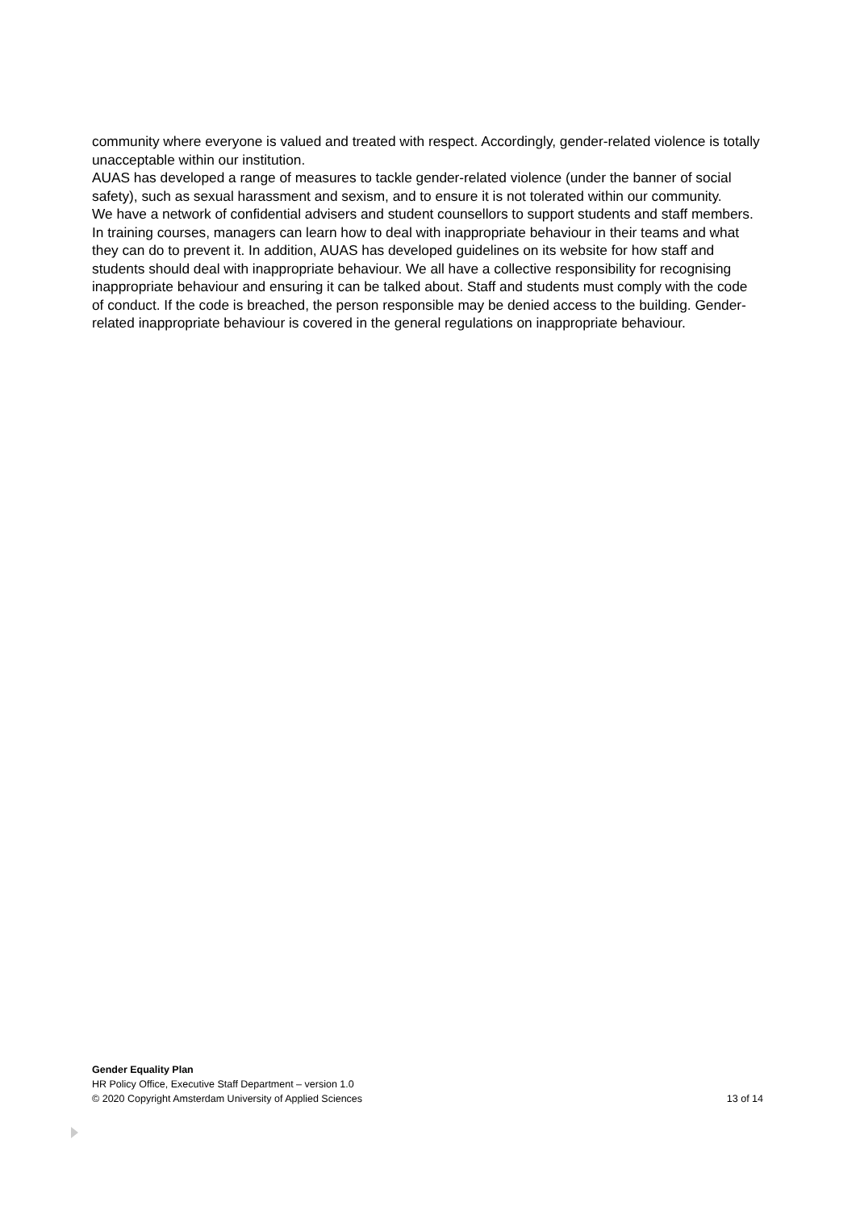community where everyone is valued and treated with respect. Accordingly, gender-related violence is totally unacceptable within our institution.
AUAS has developed a range of measures to tackle gender-related violence (under the banner of social safety), such as sexual harassment and sexism, and to ensure it is not tolerated within our community.
We have a network of confidential advisers and student counsellors to support students and staff members. In training courses, managers can learn how to deal with inappropriate behaviour in their teams and what they can do to prevent it. In addition, AUAS has developed guidelines on its website for how staff and students should deal with inappropriate behaviour. We all have a collective responsibility for recognising inappropriate behaviour and ensuring it can be talked about. Staff and students must comply with the code of conduct. If the code is breached, the person responsible may be denied access to the building. Gender-related inappropriate behaviour is covered in the general regulations on inappropriate behaviour.
Gender Equality Plan
HR Policy Office, Executive Staff Department – version 1.0
© 2020 Copyright Amsterdam University of Applied Sciences 13 of 14